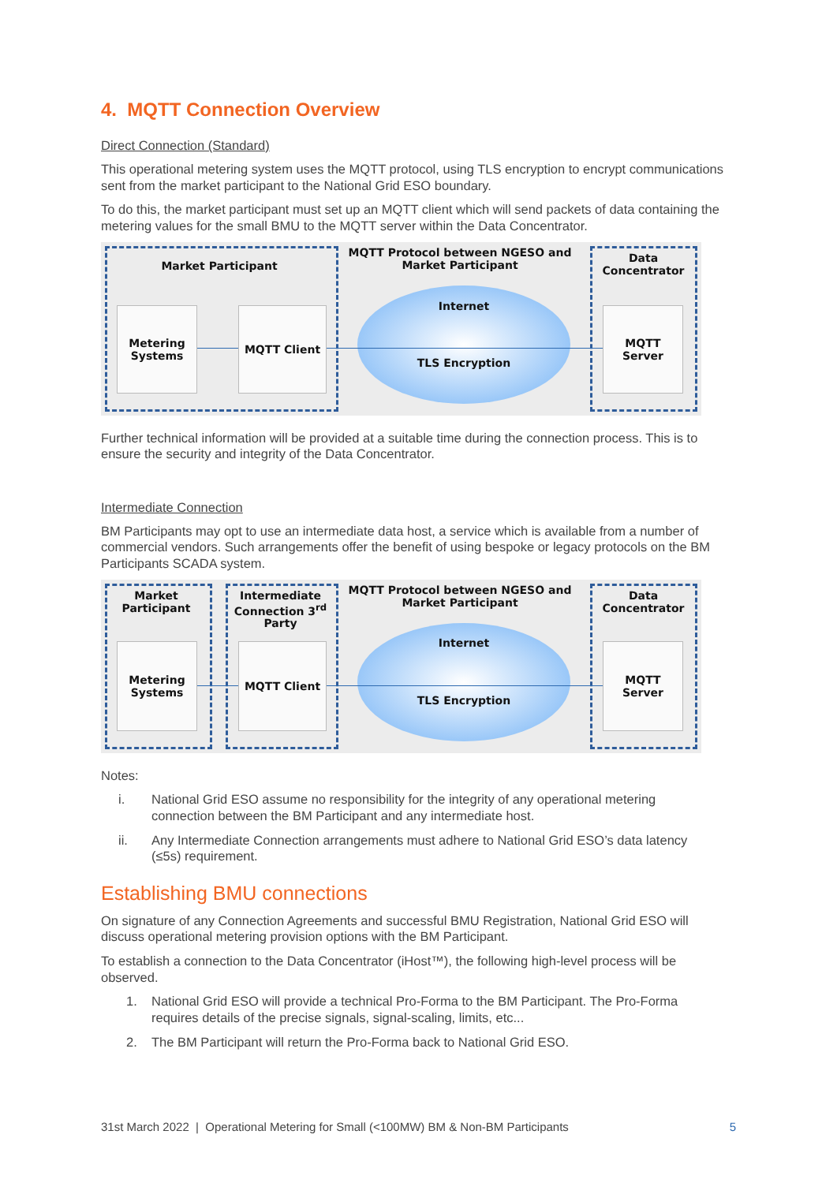4. MQTT Connection Overview
Direct Connection (Standard)
This operational metering system uses the MQTT protocol, using TLS encryption to encrypt communications sent from the market participant to the National Grid ESO boundary.
To do this, the market participant must set up an MQTT client which will send packets of data containing the metering values for the small BMU to the MQTT server within the Data Concentrator.
Market Participant
MQTT Protocol between NGESO and Market Participant
Data Concentrator
Metering Systems
MQTT Client Internet
TLS Encryption
MQTT Server
Further technical information will be provided at a suitable time during the connection process. This is to ensure the security and integrity of the Data Concentrator.
Intermediate Connection
BM Participants may opt to use an intermediate data host, a service which is available from a number of commercial vendors. Such arrangements offer the benefit of using bespoke or legacy protocols on the BM Participants SCADA system.
Market Participant
Intermediate Connection 3<sup>rd</sup> Party
MQTT Protocol between NGESO and Market Participant
Data Concentrator
Metering Systems
MQTT Client Internet
TLS Encryption
MQTT Server
Notes:
i. National Grid ESO assume no responsibility for the integrity of any operational metering
connection between the BM Participant and any intermediate host.
ii. Any Intermediate Connection arrangements must adhere to National Grid ESO’s data latency
(≤5s) requirement.
Establishing BMU connections
On signature of any Connection Agreements and successful BMU Registration, National Grid ESO will discuss operational metering provision options with the BM Participant.
To establish a connection to the Data Concentrator (iHost™), the following high-level process will be observed.
1. National Grid ESO will provide a technical Pro-Forma to the BM Participant. The Pro-Forma
requires details of the precise signals, signal-scaling, limits, etc...
2. The BM Participant will return the Pro-Forma back to National Grid ESO.
31st March 2022 | Operational Metering for Small (<100MW) BM & Non-BM Participants 5